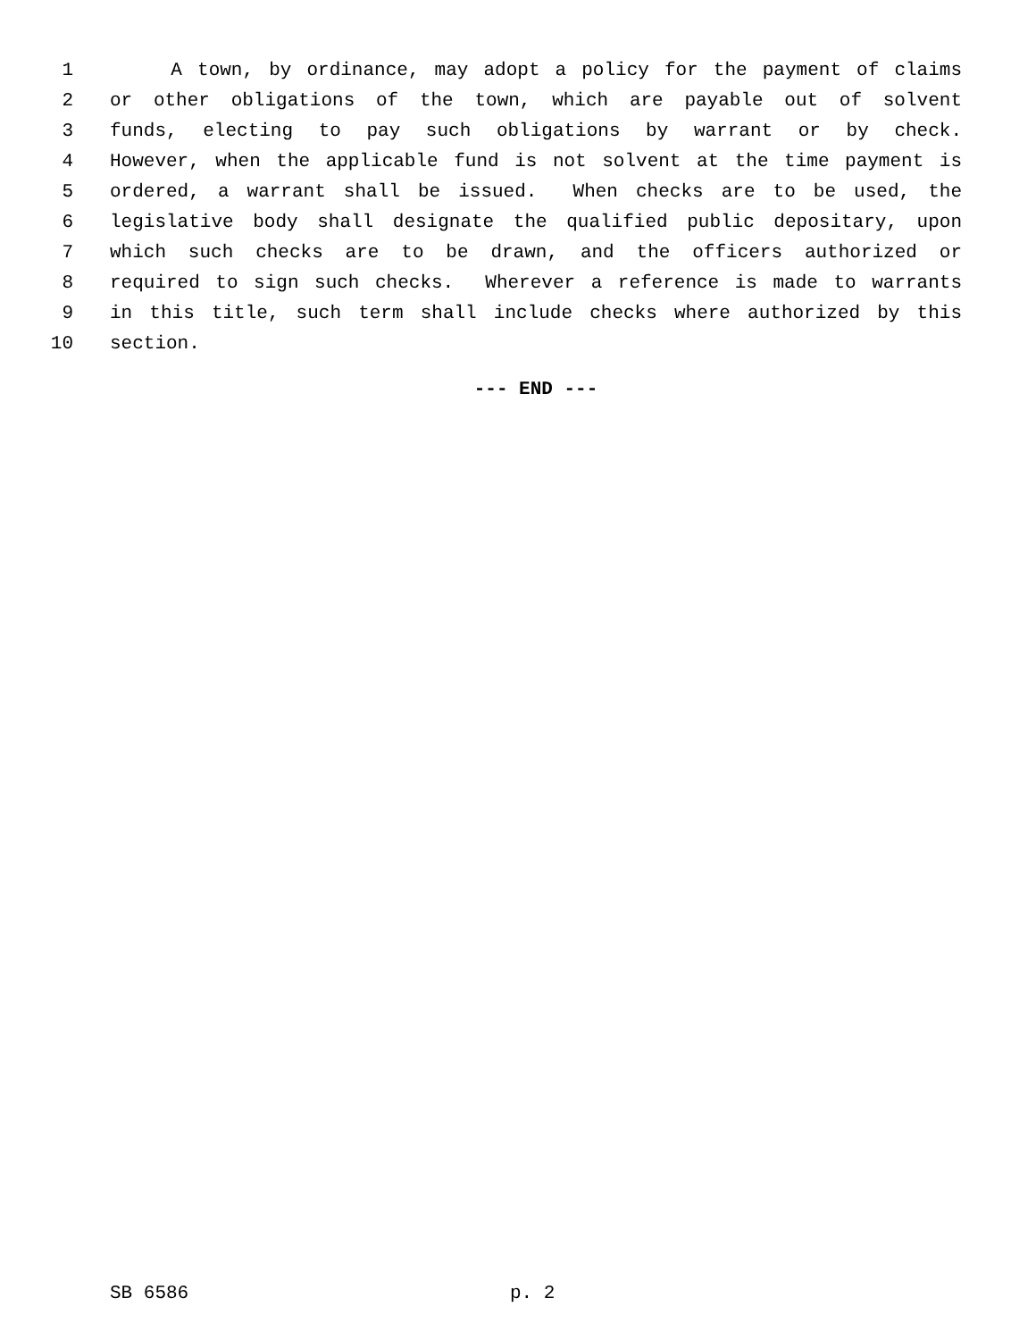1 A town, by ordinance, may adopt a policy for the payment of claims
2 or other obligations of the town, which are payable out of solvent
3 funds, electing to pay such obligations by warrant or by check.
4 However, when the applicable fund is not solvent at the time payment is
5 ordered, a warrant shall be issued. When checks are to be used, the
6 legislative body shall designate the qualified public depositary, upon
7 which such checks are to be drawn, and the officers authorized or
8 required to sign such checks. Wherever a reference is made to warrants
9 in this title, such term shall include checks where authorized by this
10 section.
--- END ---
SB 6586 p. 2